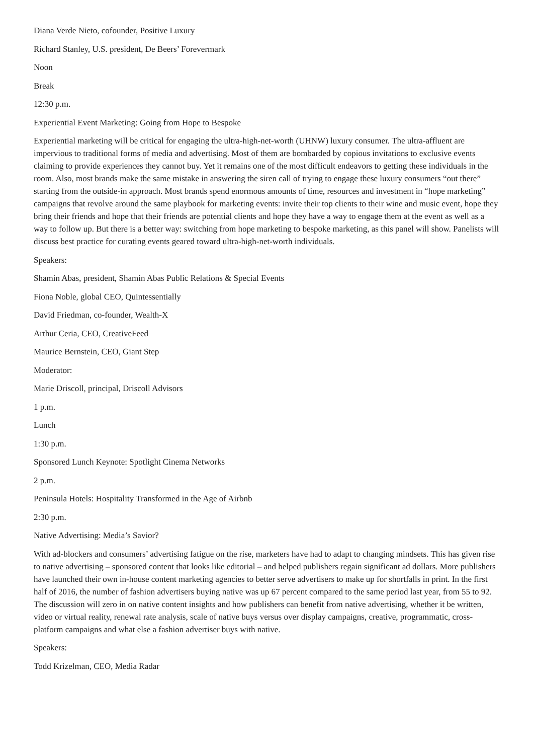Diana Verde Nieto, cofounder, Positive Luxury
Richard Stanley, U.S. president, De Beers’ Forevermark
Noon
Break
12:30 p.m.
Experiential Event Marketing: Going from Hope to Bespoke
Experiential marketing will be critical for engaging the ultra-high-net-worth (UHNW) luxury consumer. The ultra-affluent are impervious to traditional forms of media and advertising. Most of them are bombarded by copious invitations to exclusive events claiming to provide experiences they cannot buy. Yet it remains one of the most difficult endeavors to getting these individuals in the room. Also, most brands make the same mistake in answering the siren call of trying to engage these luxury consumers “out there” starting from the outside-in approach. Most brands spend enormous amounts of time, resources and investment in “hope marketing” campaigns that revolve around the same playbook for marketing events: invite their top clients to their wine and music event, hope they bring their friends and hope that their friends are potential clients and hope they have a way to engage them at the event as well as a way to follow up. But there is a better way: switching from hope marketing to bespoke marketing, as this panel will show. Panelists will discuss best practice for curating events geared toward ultra-high-net-worth individuals.
Speakers:
Shamin Abas, president, Shamin Abas Public Relations & Special Events
Fiona Noble, global CEO, Quintessentially
David Friedman, co-founder, Wealth-X
Arthur Ceria, CEO, CreativeFeed
Maurice Bernstein, CEO, Giant Step
Moderator:
Marie Driscoll, principal, Driscoll Advisors
1 p.m.
Lunch
1:30 p.m.
Sponsored Lunch Keynote: Spotlight Cinema Networks
2 p.m.
Peninsula Hotels: Hospitality Transformed in the Age of Airbnb
2:30 p.m.
Native Advertising: Media’s Savior?
With ad-blockers and consumers’ advertising fatigue on the rise, marketers have had to adapt to changing mindsets. This has given rise to native advertising – sponsored content that looks like editorial – and helped publishers regain significant ad dollars. More publishers have launched their own in-house content marketing agencies to better serve advertisers to make up for shortfalls in print. In the first half of 2016, the number of fashion advertisers buying native was up 67 percent compared to the same period last year, from 55 to 92. The discussion will zero in on native content insights and how publishers can benefit from native advertising, whether it be written, video or virtual reality, renewal rate analysis, scale of native buys versus over display campaigns, creative, programmatic, cross-platform campaigns and what else a fashion advertiser buys with native.
Speakers:
Todd Krizelman, CEO, Media Radar